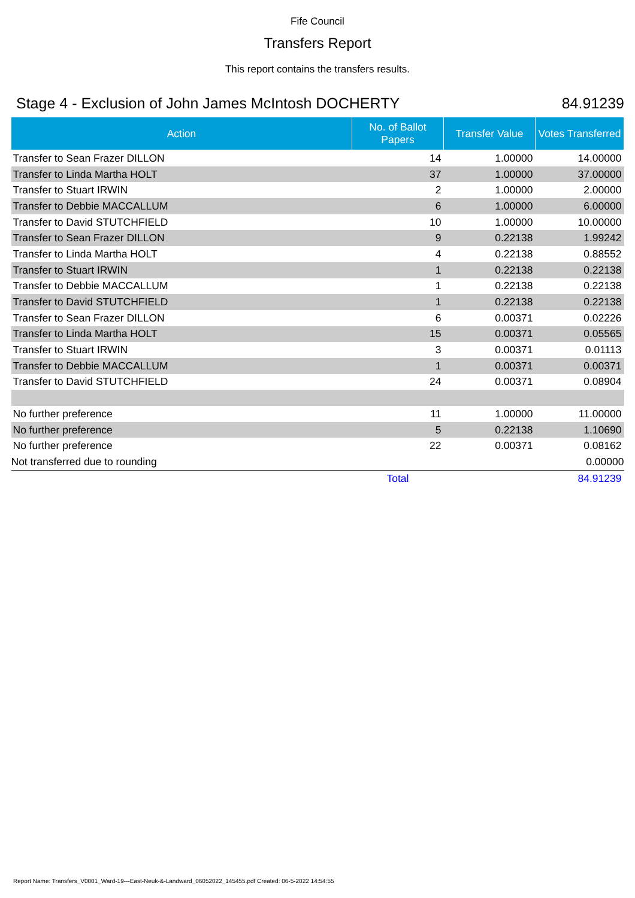Fife Council
Transfers Report
This report contains the transfers results.
Stage 4 - Exclusion of John James McIntosh DOCHERTY 84.91239
| Action | No. of Ballot Papers | Transfer Value | Votes Transferred |
| --- | --- | --- | --- |
| Transfer to Sean Frazer DILLON | 14 | 1.00000 | 14.00000 |
| Transfer to Linda Martha HOLT | 37 | 1.00000 | 37.00000 |
| Transfer to Stuart IRWIN | 2 | 1.00000 | 2.00000 |
| Transfer to Debbie MACCALLUM | 6 | 1.00000 | 6.00000 |
| Transfer to David STUTCHFIELD | 10 | 1.00000 | 10.00000 |
| Transfer to Sean Frazer DILLON | 9 | 0.22138 | 1.99242 |
| Transfer to Linda Martha HOLT | 4 | 0.22138 | 0.88552 |
| Transfer to Stuart IRWIN | 1 | 0.22138 | 0.22138 |
| Transfer to Debbie MACCALLUM | 1 | 0.22138 | 0.22138 |
| Transfer to David STUTCHFIELD | 1 | 0.22138 | 0.22138 |
| Transfer to Sean Frazer DILLON | 6 | 0.00371 | 0.02226 |
| Transfer to Linda Martha HOLT | 15 | 0.00371 | 0.05565 |
| Transfer to Stuart IRWIN | 3 | 0.00371 | 0.01113 |
| Transfer to Debbie MACCALLUM | 1 | 0.00371 | 0.00371 |
| Transfer to David STUTCHFIELD | 24 | 0.00371 | 0.08904 |
| No further preference | 11 | 1.00000 | 11.00000 |
| No further preference | 5 | 0.22138 | 1.10690 |
| No further preference | 22 | 0.00371 | 0.08162 |
| Not transferred due to rounding | | | 0.00000 |
| | Total | | 84.91239 |
Report Name: Transfers_V0001_Ward-19---East-Neuk-&-Landward_06052022_145455.pdf Created: 06-5-2022 14:54:55